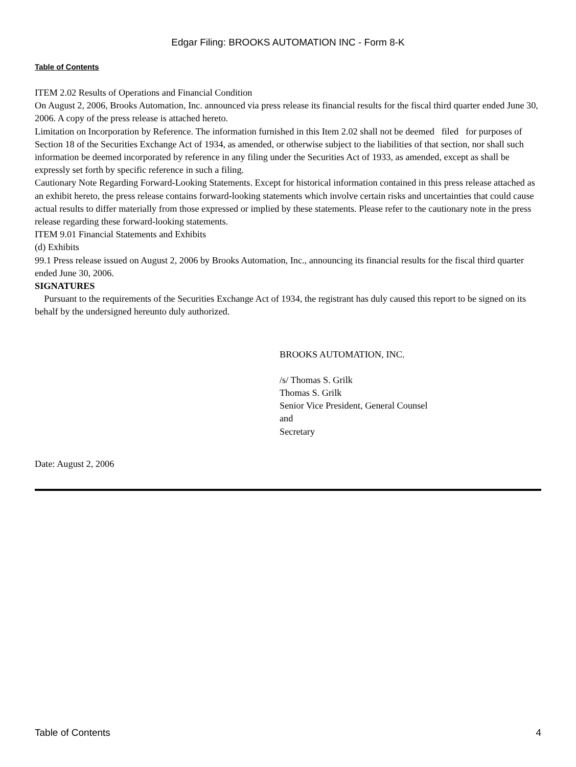Edgar Filing: BROOKS AUTOMATION INC - Form 8-K
Table of Contents
ITEM 2.02 Results of Operations and Financial Condition
On August 2, 2006, Brooks Automation, Inc. announced via press release its financial results for the fiscal third quarter ended June 30, 2006. A copy of the press release is attached hereto.
Limitation on Incorporation by Reference. The information furnished in this Item 2.02 shall not be deemed filed for purposes of Section 18 of the Securities Exchange Act of 1934, as amended, or otherwise subject to the liabilities of that section, nor shall such information be deemed incorporated by reference in any filing under the Securities Act of 1933, as amended, except as shall be expressly set forth by specific reference in such a filing.
Cautionary Note Regarding Forward-Looking Statements. Except for historical information contained in this press release attached as an exhibit hereto, the press release contains forward-looking statements which involve certain risks and uncertainties that could cause actual results to differ materially from those expressed or implied by these statements. Please refer to the cautionary note in the press release regarding these forward-looking statements.
ITEM 9.01 Financial Statements and Exhibits
(d) Exhibits
99.1 Press release issued on August 2, 2006 by Brooks Automation, Inc., announcing its financial results for the fiscal third quarter ended June 30, 2006.
SIGNATURES
Pursuant to the requirements of the Securities Exchange Act of 1934, the registrant has duly caused this report to be signed on its behalf by the undersigned hereunto duly authorized.
BROOKS AUTOMATION, INC.
/s/ Thomas S. Grilk
Thomas S. Grilk
Senior Vice President, General Counsel
and
Secretary
Date: August 2, 2006
Table of Contents 4